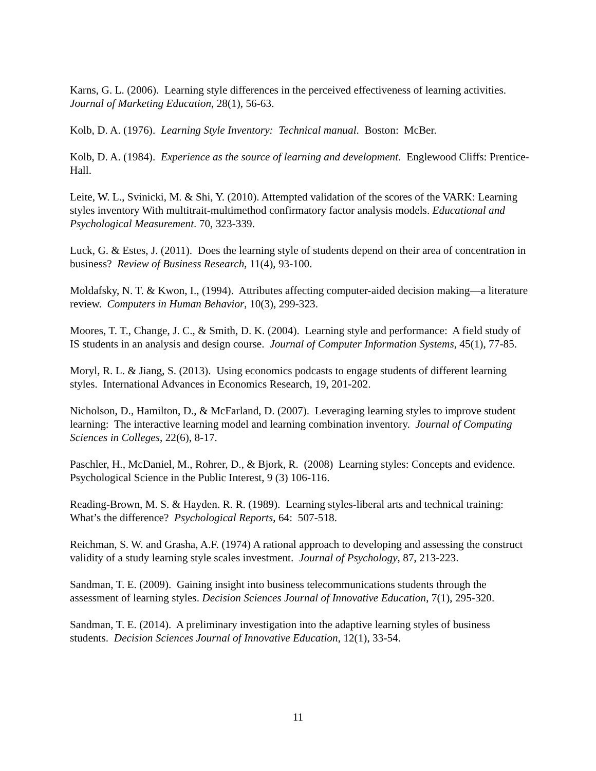Karns, G. L. (2006). Learning style differences in the perceived effectiveness of learning activities. Journal of Marketing Education, 28(1), 56-63.
Kolb, D. A. (1976). Learning Style Inventory: Technical manual. Boston: McBer.
Kolb, D. A. (1984). Experience as the source of learning and development. Englewood Cliffs: Prentice-Hall.
Leite, W. L., Svinicki, M. & Shi, Y. (2010). Attempted validation of the scores of the VARK: Learning styles inventory With multitrait-multimethod confirmatory factor analysis models. Educational and Psychological Measurement. 70, 323-339.
Luck, G. & Estes, J. (2011). Does the learning style of students depend on their area of concentration in business? Review of Business Research, 11(4), 93-100.
Moldafsky, N. T. & Kwon, I., (1994). Attributes affecting computer-aided decision making—a literature review. Computers in Human Behavior, 10(3), 299-323.
Moores, T. T., Change, J. C., & Smith, D. K. (2004). Learning style and performance: A field study of IS students in an analysis and design course. Journal of Computer Information Systems, 45(1), 77-85.
Moryl, R. L. & Jiang, S. (2013). Using economics podcasts to engage students of different learning styles. International Advances in Economics Research, 19, 201-202.
Nicholson, D., Hamilton, D., & McFarland, D. (2007). Leveraging learning styles to improve student learning: The interactive learning model and learning combination inventory. Journal of Computing Sciences in Colleges, 22(6), 8-17.
Paschler, H., McDaniel, M., Rohrer, D., & Bjork, R. (2008) Learning styles: Concepts and evidence. Psychological Science in the Public Interest, 9 (3) 106-116.
Reading-Brown, M. S. & Hayden. R. R. (1989). Learning styles-liberal arts and technical training: What’s the difference? Psychological Reports, 64: 507-518.
Reichman, S. W. and Grasha, A.F. (1974) A rational approach to developing and assessing the construct validity of a study learning style scales investment. Journal of Psychology, 87, 213-223.
Sandman, T. E. (2009). Gaining insight into business telecommunications students through the assessment of learning styles. Decision Sciences Journal of Innovative Education, 7(1), 295-320.
Sandman, T. E. (2014). A preliminary investigation into the adaptive learning styles of business students. Decision Sciences Journal of Innovative Education, 12(1), 33-54.
11